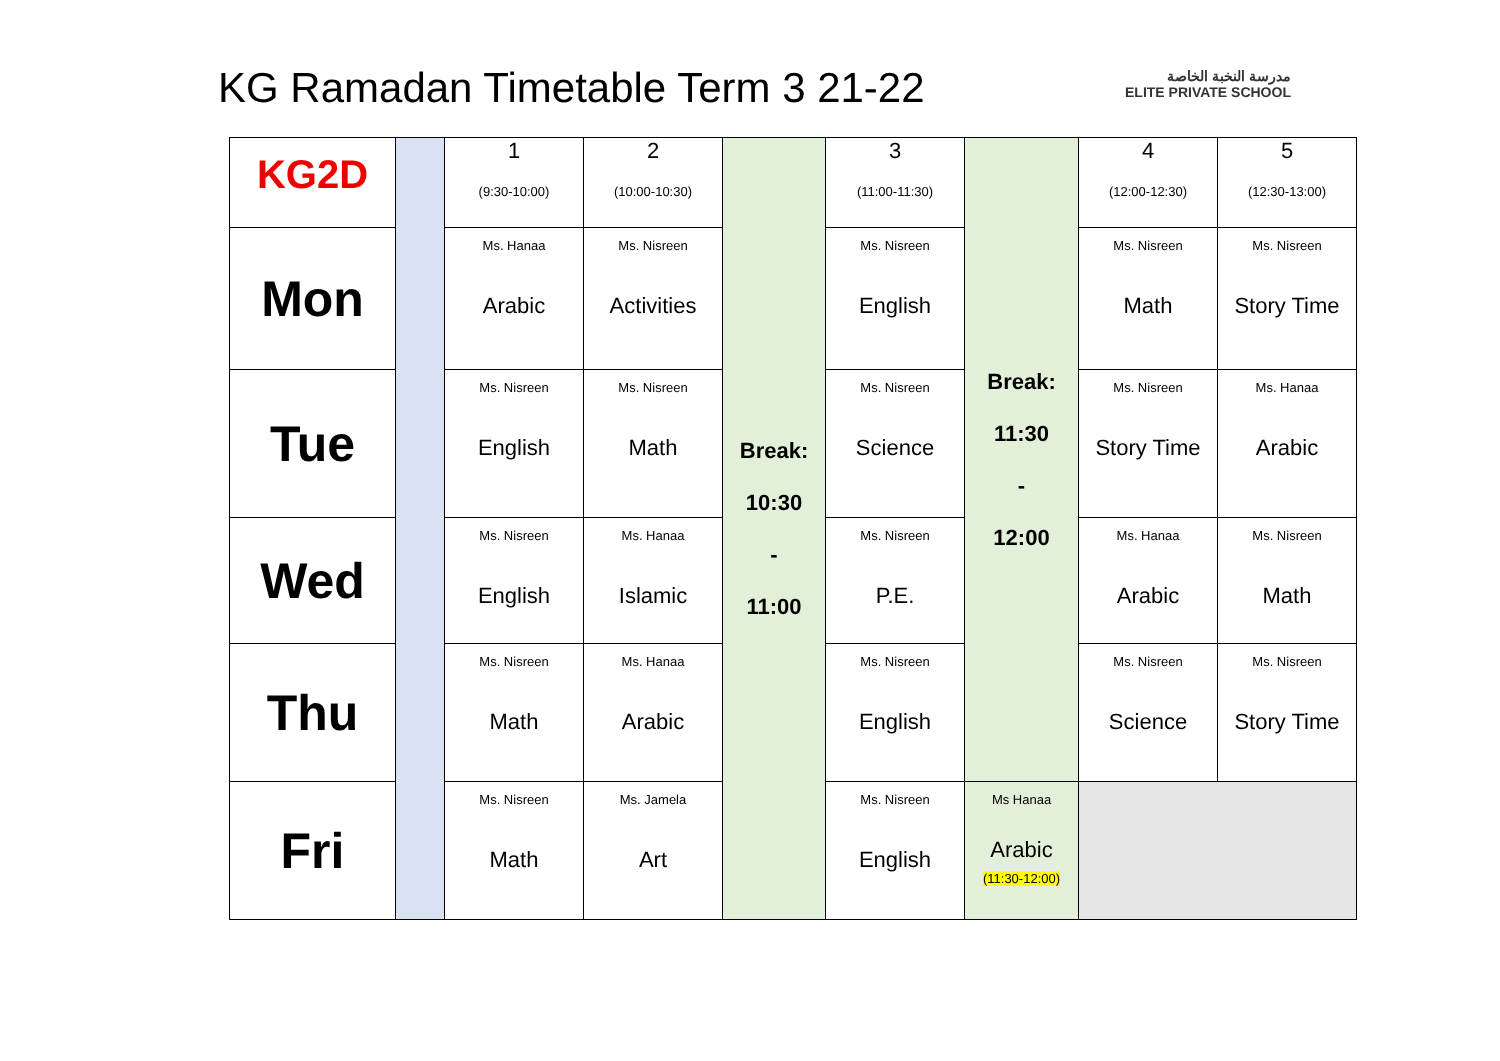KG Ramadan Timetable Term 3 21-22
مدرسة النخبة الخاصة
ELITE PRIVATE SCHOOL
| KG2D | | 1 (9:30-10:00) | 2 (10:00-10:30) | Break: 10:30 - 11:00 | 3 (11:00-11:30) | Break: 11:30 - 12:00 | 4 (12:00-12:30) | 5 (12:30-13:00) |
| Mon | | Ms. Hanaa Arabic | Ms. Nisreen Activities | | Ms. Nisreen English | | Ms. Nisreen Math | Ms. Nisreen Story Time |
| Tue | | Ms. Nisreen English | Ms. Nisreen Math | | Ms. Nisreen Science | | Ms. Nisreen Story Time | Ms. Hanaa Arabic |
| Wed | | Ms. Nisreen English | Ms. Hanaa Islamic | | Ms. Nisreen P.E. | | Ms. Hanaa Arabic | Ms. Nisreen Math |
| Thu | | Ms. Nisreen Math | Ms. Hanaa Arabic | | Ms. Nisreen English | | Ms. Nisreen Science | Ms. Nisreen Story Time |
| Fri | | Ms. Nisreen Math | Ms. Jamela Art | | Ms. Nisreen English | Ms Hanaa Arabic (11:30-12:00) | | |